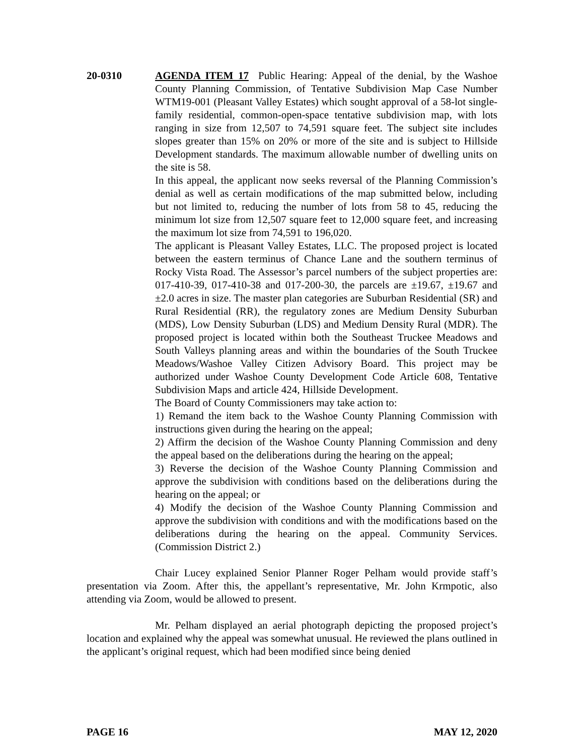20-0310 AGENDA ITEM 17 Public Hearing: Appeal of the denial, by the Washoe County Planning Commission, of Tentative Subdivision Map Case Number WTM19-001 (Pleasant Valley Estates) which sought approval of a 58-lot single-family residential, common-open-space tentative subdivision map, with lots ranging in size from 12,507 to 74,591 square feet. The subject site includes slopes greater than 15% on 20% or more of the site and is subject to Hillside Development standards. The maximum allowable number of dwelling units on the site is 58.
In this appeal, the applicant now seeks reversal of the Planning Commission’s denial as well as certain modifications of the map submitted below, including but not limited to, reducing the number of lots from 58 to 45, reducing the minimum lot size from 12,507 square feet to 12,000 square feet, and increasing the maximum lot size from 74,591 to 196,020.
The applicant is Pleasant Valley Estates, LLC. The proposed project is located between the eastern terminus of Chance Lane and the southern terminus of Rocky Vista Road. The Assessor’s parcel numbers of the subject properties are: 017-410-39, 017-410-38 and 017-200-30, the parcels are ±19.67, ±19.67 and ±2.0 acres in size. The master plan categories are Suburban Residential (SR) and Rural Residential (RR), the regulatory zones are Medium Density Suburban (MDS), Low Density Suburban (LDS) and Medium Density Rural (MDR). The proposed project is located within both the Southeast Truckee Meadows and South Valleys planning areas and within the boundaries of the South Truckee Meadows/Washoe Valley Citizen Advisory Board. This project may be authorized under Washoe County Development Code Article 608, Tentative Subdivision Maps and article 424, Hillside Development.
The Board of County Commissioners may take action to:
1) Remand the item back to the Washoe County Planning Commission with instructions given during the hearing on the appeal;
2) Affirm the decision of the Washoe County Planning Commission and deny the appeal based on the deliberations during the hearing on the appeal;
3) Reverse the decision of the Washoe County Planning Commission and approve the subdivision with conditions based on the deliberations during the hearing on the appeal; or
4) Modify the decision of the Washoe County Planning Commission and approve the subdivision with conditions and with the modifications based on the deliberations during the hearing on the appeal. Community Services. (Commission District 2.)
Chair Lucey explained Senior Planner Roger Pelham would provide staff’s presentation via Zoom. After this, the appellant’s representative, Mr. John Krmpotic, also attending via Zoom, would be allowed to present.
Mr. Pelham displayed an aerial photograph depicting the proposed project’s location and explained why the appeal was somewhat unusual. He reviewed the plans outlined in the applicant’s original request, which had been modified since being denied
PAGE 16 MAY 12, 2020